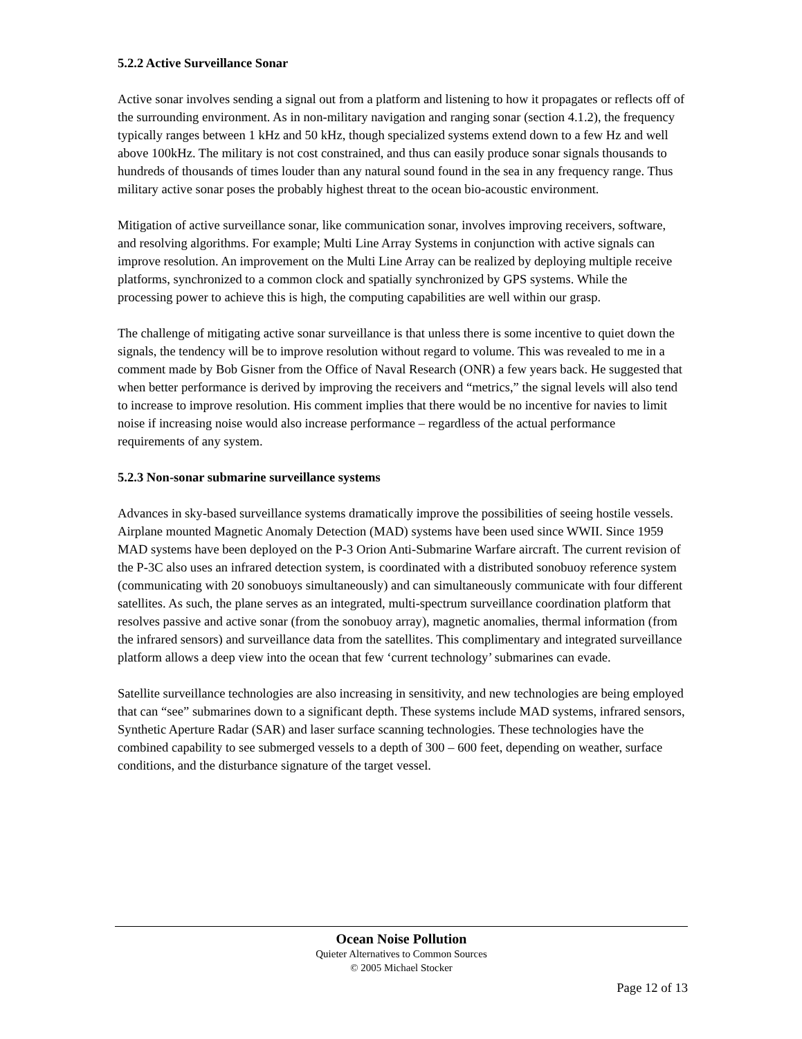5.2.2 Active Surveillance Sonar
Active sonar involves sending a signal out from a platform and listening to how it propagates or reflects off of the surrounding environment. As in non-military navigation and ranging sonar (section 4.1.2), the frequency typically ranges between 1 kHz and 50 kHz, though specialized systems extend down to a few Hz and well above 100kHz. The military is not cost constrained, and thus can easily produce sonar signals thousands to hundreds of thousands of times louder than any natural sound found in the sea in any frequency range. Thus military active sonar poses the probably highest threat to the ocean bio-acoustic environment.
Mitigation of active surveillance sonar, like communication sonar, involves improving receivers, software, and resolving algorithms. For example; Multi Line Array Systems in conjunction with active signals can improve resolution. An improvement on the Multi Line Array can be realized by deploying multiple receive platforms, synchronized to a common clock and spatially synchronized by GPS systems. While the processing power to achieve this is high, the computing capabilities are well within our grasp.
The challenge of mitigating active sonar surveillance is that unless there is some incentive to quiet down the signals, the tendency will be to improve resolution without regard to volume. This was revealed to me in a comment made by Bob Gisner from the Office of Naval Research (ONR) a few years back. He suggested that when better performance is derived by improving the receivers and “metrics,” the signal levels will also tend to increase to improve resolution. His comment implies that there would be no incentive for navies to limit noise if increasing noise would also increase performance – regardless of the actual performance requirements of any system.
5.2.3 Non-sonar submarine surveillance systems
Advances in sky-based surveillance systems dramatically improve the possibilities of seeing hostile vessels. Airplane mounted Magnetic Anomaly Detection (MAD) systems have been used since WWII. Since 1959 MAD systems have been deployed on the P-3 Orion Anti-Submarine Warfare aircraft. The current revision of the P-3C also uses an infrared detection system, is coordinated with a distributed sonobuoy reference system (communicating with 20 sonobuoys simultaneously) and can simultaneously communicate with four different satellites. As such, the plane serves as an integrated, multi-spectrum surveillance coordination platform that resolves passive and active sonar (from the sonobuoy array), magnetic anomalies, thermal information (from the infrared sensors) and surveillance data from the satellites. This complimentary and integrated surveillance platform allows a deep view into the ocean that few ‘current technology’ submarines can evade.
Satellite surveillance technologies are also increasing in sensitivity, and new technologies are being employed that can “see” submarines down to a significant depth. These systems include MAD systems, infrared sensors, Synthetic Aperture Radar (SAR) and laser surface scanning technologies. These technologies have the combined capability to see submerged vessels to a depth of 300 – 600 feet, depending on weather, surface conditions, and the disturbance signature of the target vessel.
Ocean Noise Pollution
Quieter Alternatives to Common Sources
© 2005 Michael Stocker
Page 12 of 13